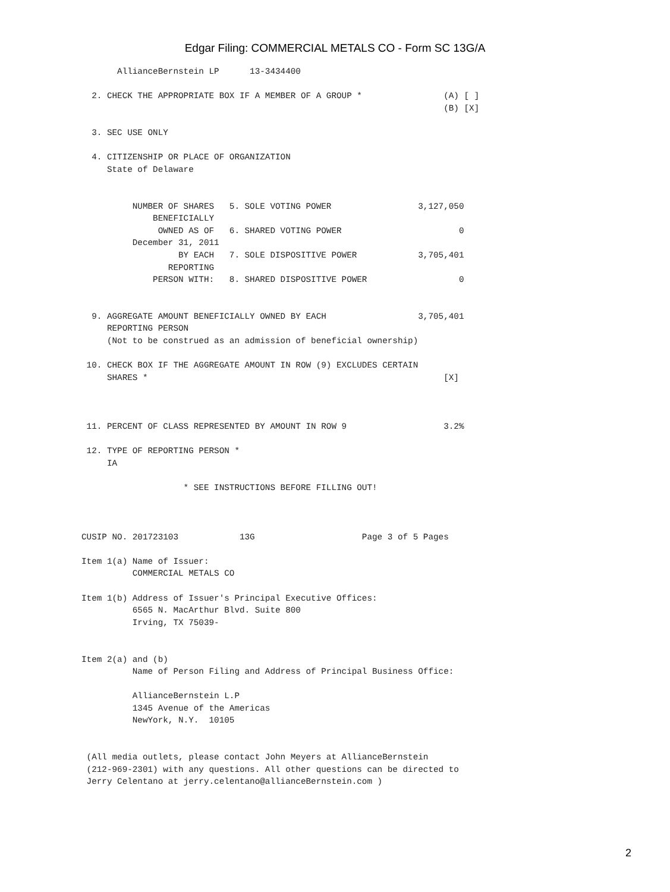Edgar Filing: COMMERCIAL METALS CO - Form SC 13G/A
       AllianceBernstein LP      13-3434400

  2. CHECK THE APPROPRIATE BOX IF A MEMBER OF A GROUP *                (A) [ ]
                                                                       (B) [X]

  3. SEC USE ONLY

  4. CITIZENSHIP OR PLACE OF ORGANIZATION
     State of Delaware


          NUMBER OF SHARES   5. SOLE VOTING POWER                 3,127,050
              BENEFICIALLY
               OWNED AS OF   6. SHARED VOTING POWER                       0
          December 31, 2011
                   BY EACH   7. SOLE DISPOSITIVE POWER            3,705,401
                 REPORTING
              PERSON WITH:   8. SHARED DISPOSITIVE POWER                  0


  9. AGGREGATE AMOUNT BENEFICIALLY OWNED BY EACH                  3,705,401
     REPORTING PERSON
     (Not to be construed as an admission of beneficial ownership)

 10. CHECK BOX IF THE AGGREGATE AMOUNT IN ROW (9) EXCLUDES CERTAIN
     SHARES *                                                          [X]



 11. PERCENT OF CLASS REPRESENTED BY AMOUNT IN ROW 9                   3.2%

 12. TYPE OF REPORTING PERSON *
     IA

                    * SEE INSTRUCTIONS BEFORE FILLING OUT!



CUSIP NO. 201723103            13G                     Page 3 of 5 Pages

Item 1(a) Name of Issuer:
          COMMERCIAL METALS CO

Item 1(b) Address of Issuer's Principal Executive Offices:
          6565 N. MacArthur Blvd. Suite 800
          Irving, TX 75039-


Item 2(a) and (b)
          Name of Person Filing and Address of Principal Business Office:

          AllianceBernstein L.P
          1345 Avenue of the Americas
          NewYork, N.Y.  10105


 (All media outlets, please contact John Meyers at AllianceBernstein
 (212-969-2301) with any questions. All other questions can be directed to
 Jerry Celentano at jerry.celentano@allianceBernstein.com )
2